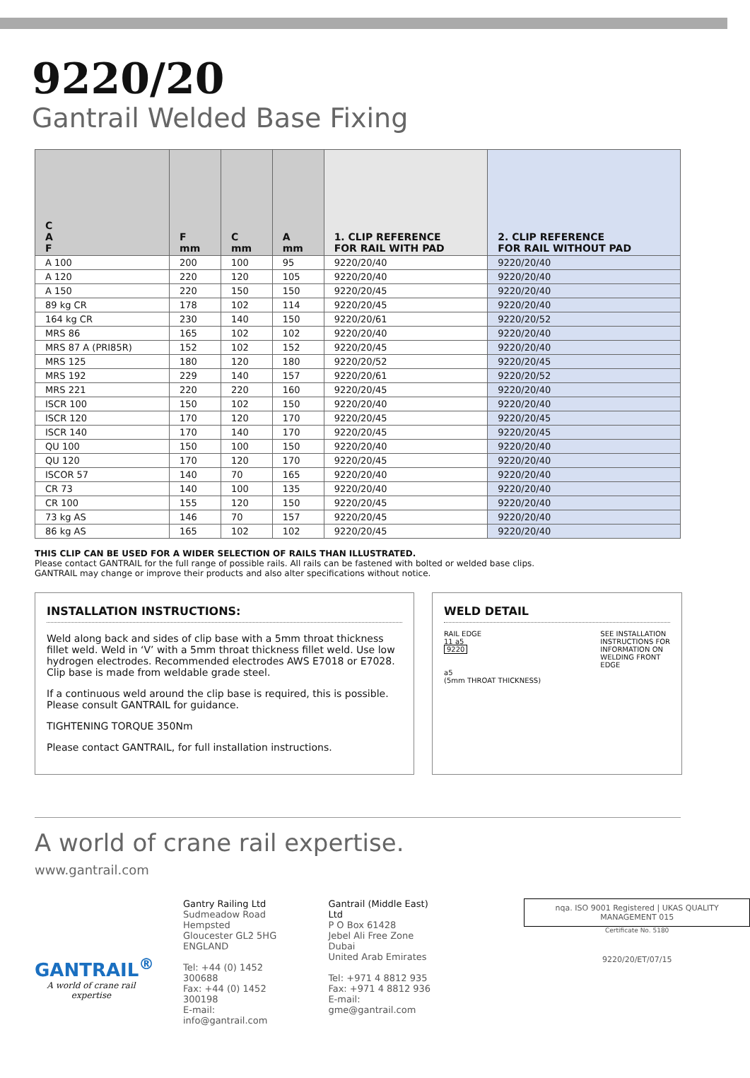9220/20
Gantrail Welded Base Fixing
| C A F | F mm | C mm | A mm | 1. CLIP REFERENCE FOR RAIL WITH PAD | 2. CLIP REFERENCE FOR RAIL WITHOUT PAD |
| --- | --- | --- | --- | --- | --- |
| A 100 | 200 | 100 | 95 | 9220/20/40 | 9220/20/40 |
| A 120 | 220 | 120 | 105 | 9220/20/40 | 9220/20/40 |
| A 150 | 220 | 150 | 150 | 9220/20/45 | 9220/20/40 |
| 89 kg CR | 178 | 102 | 114 | 9220/20/45 | 9220/20/40 |
| 164 kg CR | 230 | 140 | 150 | 9220/20/61 | 9220/20/52 |
| MRS 86 | 165 | 102 | 102 | 9220/20/40 | 9220/20/40 |
| MRS 87 A (PRI85R) | 152 | 102 | 152 | 9220/20/45 | 9220/20/40 |
| MRS 125 | 180 | 120 | 180 | 9220/20/52 | 9220/20/45 |
| MRS 192 | 229 | 140 | 157 | 9220/20/61 | 9220/20/52 |
| MRS 221 | 220 | 220 | 160 | 9220/20/45 | 9220/20/40 |
| ISCR 100 | 150 | 102 | 150 | 9220/20/40 | 9220/20/40 |
| ISCR 120 | 170 | 120 | 170 | 9220/20/45 | 9220/20/45 |
| ISCR 140 | 170 | 140 | 170 | 9220/20/45 | 9220/20/45 |
| QU 100 | 150 | 100 | 150 | 9220/20/40 | 9220/20/40 |
| QU 120 | 170 | 120 | 170 | 9220/20/45 | 9220/20/40 |
| ISCOR 57 | 140 | 70 | 165 | 9220/20/40 | 9220/20/40 |
| CR 73 | 140 | 100 | 135 | 9220/20/40 | 9220/20/40 |
| CR 100 | 155 | 120 | 150 | 9220/20/45 | 9220/20/40 |
| 73 kg AS | 146 | 70 | 157 | 9220/20/45 | 9220/20/40 |
| 86 kg AS | 165 | 102 | 102 | 9220/20/45 | 9220/20/40 |
THIS CLIP CAN BE USED FOR A WIDER SELECTION OF RAILS THAN ILLUSTRATED.
Please contact GANTRAIL for the full range of possible rails. All rails can be fastened with bolted or welded base clips.
GANTRAIL may change or improve their products and also alter specifications without notice.
INSTALLATION INSTRUCTIONS:
Weld along back and sides of clip base with a 5mm throat thickness fillet weld. Weld in ‘V’ with a 5mm throat thickness fillet weld. Use low hydrogen electrodes. Recommended electrodes AWS E7018 or E7028. Clip base is made from weldable grade steel.
If a continuous weld around the clip base is required, this is possible. Please consult GANTRAIL for guidance.
TIGHTENING TORQUE 350Nm
Please contact GANTRAIL, for full installation instructions.
WELD DETAIL
RAIL EDGE
11 a5
9220
a5
(5mm THROAT THICKNESS)
SEE INSTALLATION
INSTRUCTIONS FOR
INFORMATION ON
WELDING FRONT
EDGE
A world of crane rail expertise.
www.gantrail.com
GANTRAIL<sup>®</sup>
A world of crane rail expertise
Gantry Railing Ltd
Sudmeadow Road
Hempsted
Gloucester GL2 5HG
ENGLAND
Tel: +44 (0) 1452 300688
Fax: +44 (0) 1452 300198
E-mail: info@gantrail.com
Gantrail (Middle East) Ltd
P O Box 61428
Jebel Ali Free Zone
Dubai
United Arab Emirates
Tel: +971 4 8812 935
Fax: +971 4 8812 936
E-mail: gme@gantrail.com
nqa. ISO 9001 Registered | UKAS QUALITY MANAGEMENT 015
Certificate No. 5180
9220/20/ET/07/15